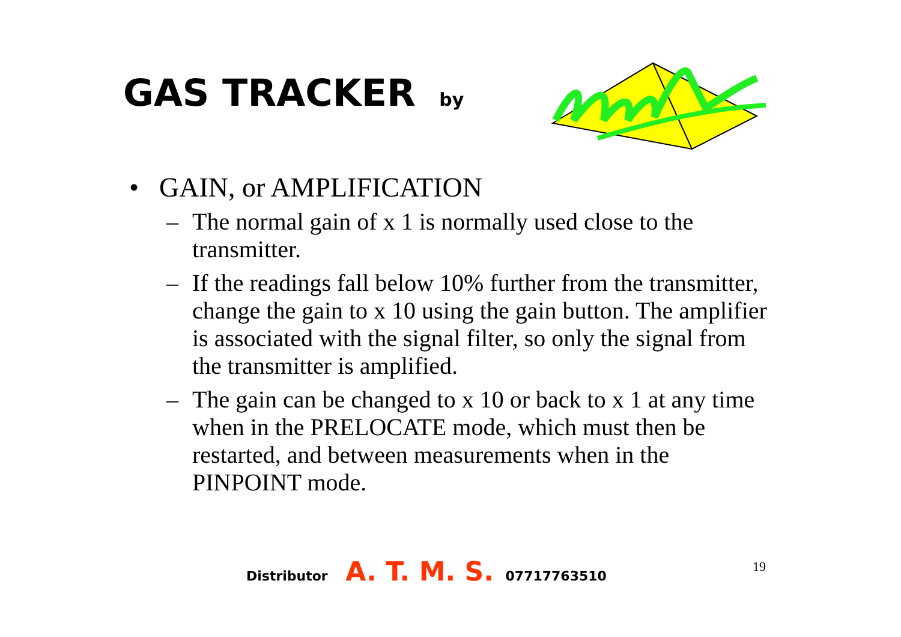GAS TRACKER by
• GAIN, or AMPLIFICATION
– The normal gain of x 1 is normally used close to the transmitter.
– If the readings fall below 10% further from the transmitter, change the gain to x 10 using the gain button. The amplifier is associated with the signal filter, so only the signal from the transmitter is amplified.
– The gain can be changed to x 10 or back to x 1 at any time when in the PRELOCATE mode, which must then be restarted, and between measurements when in the PINPOINT mode.
Distributor A. T. M. S. 07717763510
19